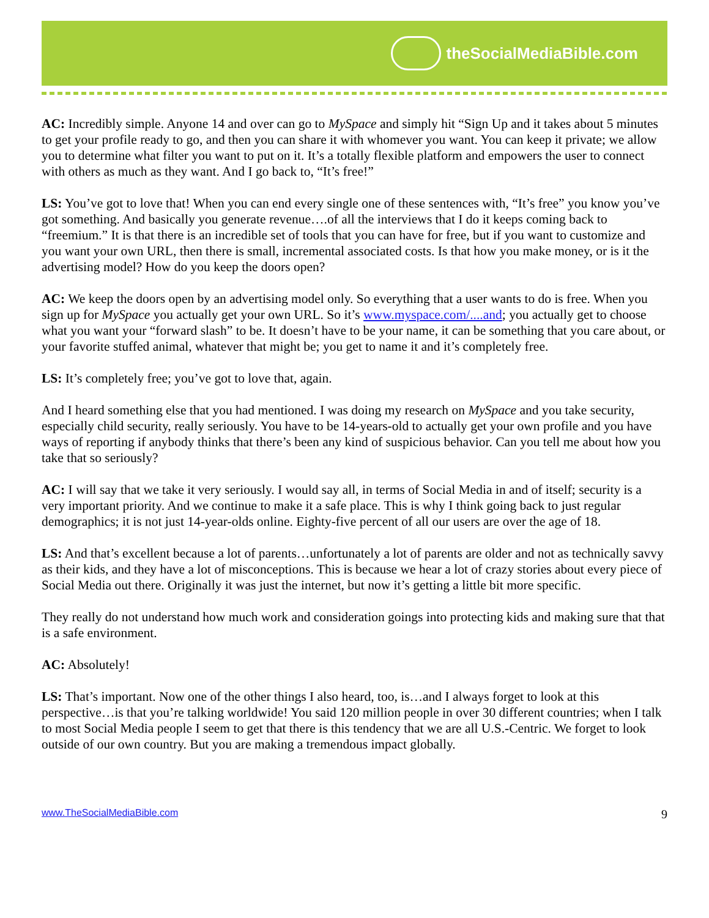theSocialMediaBible.com
AC: Incredibly simple. Anyone 14 and over can go to MySpace and simply hit “Sign Up and it takes about 5 minutes to get your profile ready to go, and then you can share it with whomever you want. You can keep it private; we allow you to determine what filter you want to put on it. It’s a totally flexible platform and empowers the user to connect with others as much as they want. And I go back to, “It’s free!”
LS: You’ve got to love that! When you can end every single one of these sentences with, “It’s free” you know you’ve got something. And basically you generate revenue….of all the interviews that I do it keeps coming back to “freemium.” It is that there is an incredible set of tools that you can have for free, but if you want to customize and you want your own URL, then there is small, incremental associated costs. Is that how you make money, or is it the advertising model? How do you keep the doors open?
AC: We keep the doors open by an advertising model only. So everything that a user wants to do is free. When you sign up for MySpace you actually get your own URL. So it’s www.myspace.com/....and; you actually get to choose what you want your “forward slash” to be. It doesn’t have to be your name, it can be something that you care about, or your favorite stuffed animal, whatever that might be; you get to name it and it’s completely free.
LS: It’s completely free; you’ve got to love that, again.
And I heard something else that you had mentioned. I was doing my research on MySpace and you take security, especially child security, really seriously. You have to be 14-years-old to actually get your own profile and you have ways of reporting if anybody thinks that there’s been any kind of suspicious behavior. Can you tell me about how you take that so seriously?
AC: I will say that we take it very seriously. I would say all, in terms of Social Media in and of itself; security is a very important priority. And we continue to make it a safe place. This is why I think going back to just regular demographics; it is not just 14-year-olds online. Eighty-five percent of all our users are over the age of 18.
LS: And that’s excellent because a lot of parents…unfortunately a lot of parents are older and not as technically savvy as their kids, and they have a lot of misconceptions. This is because we hear a lot of crazy stories about every piece of Social Media out there. Originally it was just the internet, but now it’s getting a little bit more specific.
They really do not understand how much work and consideration goings into protecting kids and making sure that that is a safe environment.
AC: Absolutely!
LS: That’s important. Now one of the other things I also heard, too, is…and I always forget to look at this perspective…is that you’re talking worldwide! You said 120 million people in over 30 different countries; when I talk to most Social Media people I seem to get that there is this tendency that we are all U.S.-Centric. We forget to look outside of our own country. But you are making a tremendous impact globally.
www.TheSocialMediaBible.com 9